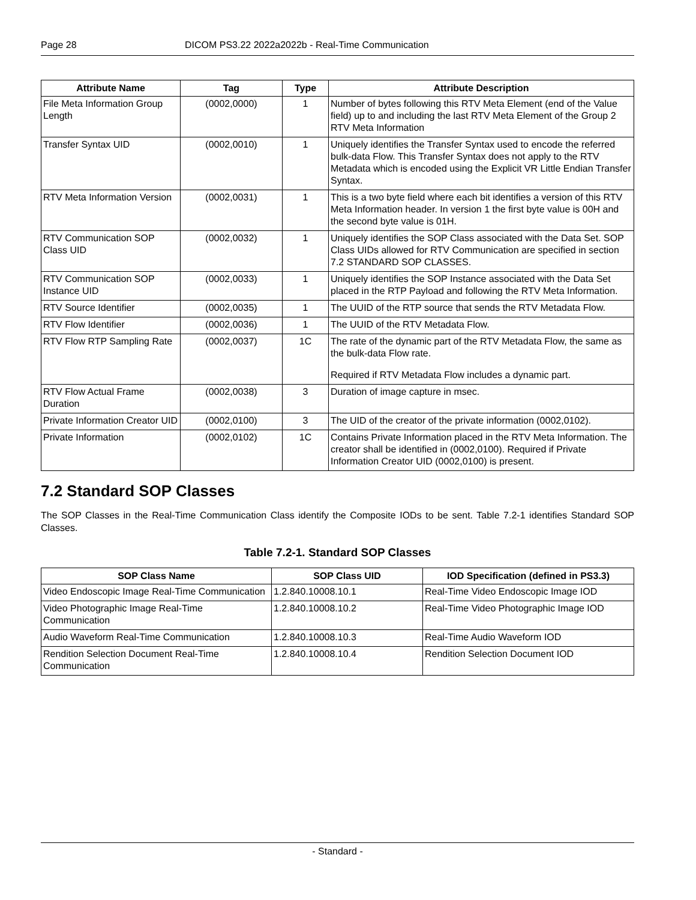Page 28 DICOM PS3.22 2022a2022b - Real-Time Communication
| Attribute Name | Tag | Type | Attribute Description |
| --- | --- | --- | --- |
| File Meta Information Group Length | (0002,0000) | 1 | Number of bytes following this RTV Meta Element (end of the Value field) up to and including the last RTV Meta Element of the Group 2 RTV Meta Information |
| Transfer Syntax UID | (0002,0010) | 1 | Uniquely identifies the Transfer Syntax used to encode the referred bulk-data Flow. This Transfer Syntax does not apply to the RTV Metadata which is encoded using the Explicit VR Little Endian Transfer Syntax. |
| RTV Meta Information Version | (0002,0031) | 1 | This is a two byte field where each bit identifies a version of this RTV Meta Information header. In version 1 the first byte value is 00H and the second byte value is 01H. |
| RTV Communication SOP Class UID | (0002,0032) | 1 | Uniquely identifies the SOP Class associated with the Data Set. SOP Class UIDs allowed for RTV Communication are specified in section 7.2 STANDARD SOP CLASSES. |
| RTV Communication SOP Instance UID | (0002,0033) | 1 | Uniquely identifies the SOP Instance associated with the Data Set placed in the RTP Payload and following the RTV Meta Information. |
| RTV Source Identifier | (0002,0035) | 1 | The UUID of the RTP source that sends the RTV Metadata Flow. |
| RTV Flow Identifier | (0002,0036) | 1 | The UUID of the RTV Metadata Flow. |
| RTV Flow RTP Sampling Rate | (0002,0037) | 1C | The rate of the dynamic part of the RTV Metadata Flow, the same as the bulk-data Flow rate. Required if RTV Metadata Flow includes a dynamic part. |
| RTV Flow Actual Frame Duration | (0002,0038) | 3 | Duration of image capture in msec. |
| Private Information Creator UID | (0002,0100) | 3 | The UID of the creator of the private information (0002,0102). |
| Private Information | (0002,0102) | 1C | Contains Private Information placed in the RTV Meta Information. The creator shall be identified in (0002,0100). Required if Private Information Creator UID (0002,0100) is present. |
7.2 Standard SOP Classes
The SOP Classes in the Real-Time Communication Class identify the Composite IODs to be sent. Table 7.2-1 identifies Standard SOP Classes.
Table 7.2-1. Standard SOP Classes
| SOP Class Name | SOP Class UID | IOD Specification (defined in PS3.3) |
| --- | --- | --- |
| Video Endoscopic Image Real-Time Communication | 1.2.840.10008.10.1 | Real-Time Video Endoscopic Image IOD |
| Video Photographic Image Real-Time Communication | 1.2.840.10008.10.2 | Real-Time Video Photographic Image IOD |
| Audio Waveform Real-Time Communication | 1.2.840.10008.10.3 | Real-Time Audio Waveform IOD |
| Rendition Selection Document Real-Time Communication | 1.2.840.10008.10.4 | Rendition Selection Document IOD |
- Standard -